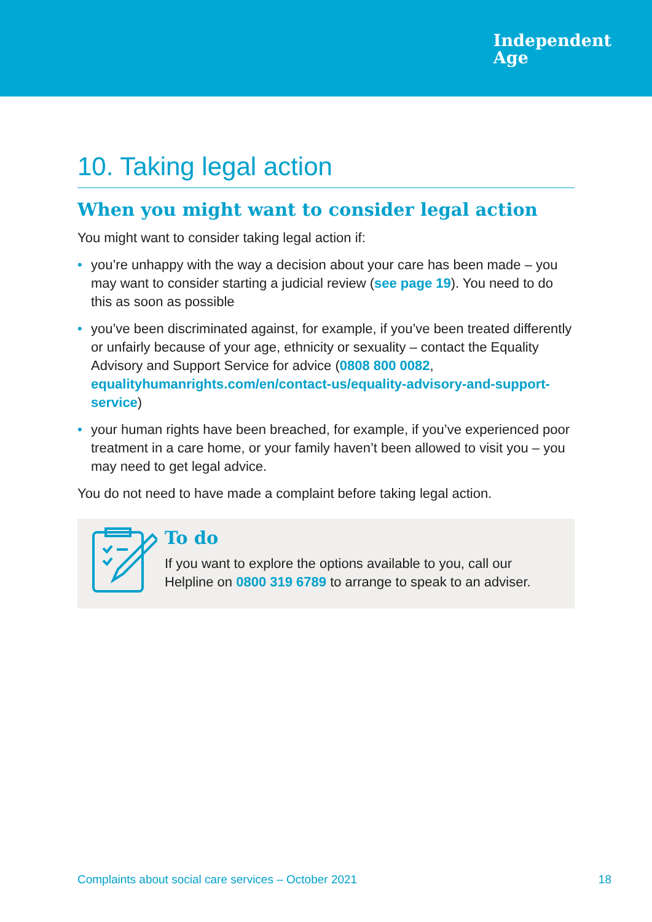Independent
Age
10. Taking legal action
When you might want to consider legal action
You might want to consider taking legal action if:
• you’re unhappy with the way a decision about your care has been made – you may want to consider starting a judicial review (see page 19). You need to do this as soon as possible
• you’ve been discriminated against, for example, if you’ve been treated differently or unfairly because of your age, ethnicity or sexuality – contact the Equality Advisory and Support Service for advice (0808 800 0082, equalityhumanrights.com/en/contact-us/equality-advisory-and-support-service)
• your human rights have been breached, for example, if you’ve experienced poor treatment in a care home, or your family haven’t been allowed to visit you – you may need to get legal advice.
You do not need to have made a complaint before taking legal action.
To do
If you want to explore the options available to you, call our Helpline on 0800 319 6789 to arrange to speak to an adviser.
Complaints about social care services – October 2021 18